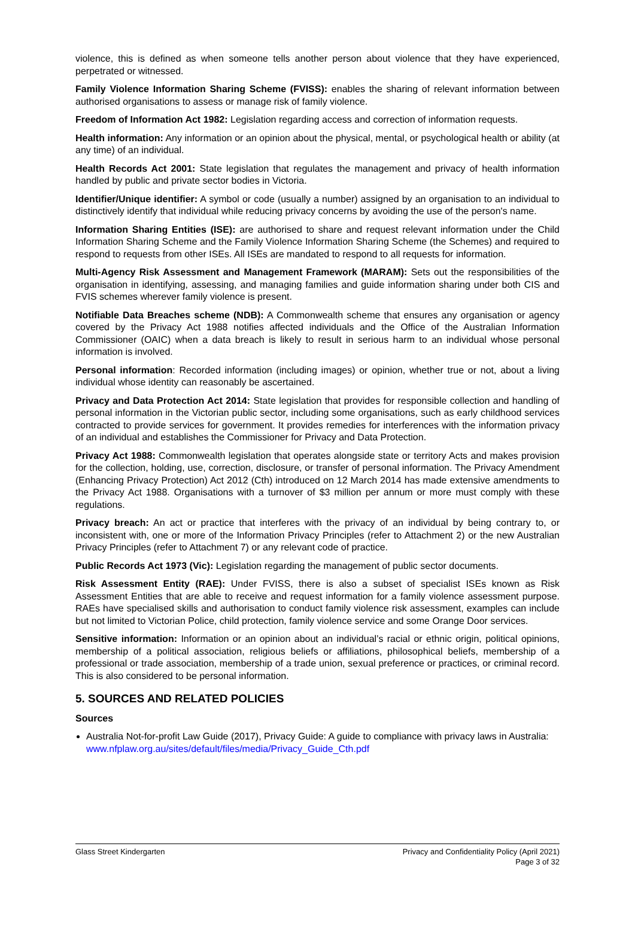violence, this is defined as when someone tells another person about violence that they have experienced, perpetrated or witnessed.
Family Violence Information Sharing Scheme (FVISS): enables the sharing of relevant information between authorised organisations to assess or manage risk of family violence.
Freedom of Information Act 1982: Legislation regarding access and correction of information requests.
Health information: Any information or an opinion about the physical, mental, or psychological health or ability (at any time) of an individual.
Health Records Act 2001: State legislation that regulates the management and privacy of health information handled by public and private sector bodies in Victoria.
Identifier/Unique identifier: A symbol or code (usually a number) assigned by an organisation to an individual to distinctively identify that individual while reducing privacy concerns by avoiding the use of the person's name.
Information Sharing Entities (ISE): are authorised to share and request relevant information under the Child Information Sharing Scheme and the Family Violence Information Sharing Scheme (the Schemes) and required to respond to requests from other ISEs. All ISEs are mandated to respond to all requests for information.
Multi-Agency Risk Assessment and Management Framework (MARAM): Sets out the responsibilities of the organisation in identifying, assessing, and managing families and guide information sharing under both CIS and FVIS schemes wherever family violence is present.
Notifiable Data Breaches scheme (NDB): A Commonwealth scheme that ensures any organisation or agency covered by the Privacy Act 1988 notifies affected individuals and the Office of the Australian Information Commissioner (OAIC) when a data breach is likely to result in serious harm to an individual whose personal information is involved.
Personal information: Recorded information (including images) or opinion, whether true or not, about a living individual whose identity can reasonably be ascertained.
Privacy and Data Protection Act 2014: State legislation that provides for responsible collection and handling of personal information in the Victorian public sector, including some organisations, such as early childhood services contracted to provide services for government. It provides remedies for interferences with the information privacy of an individual and establishes the Commissioner for Privacy and Data Protection.
Privacy Act 1988: Commonwealth legislation that operates alongside state or territory Acts and makes provision for the collection, holding, use, correction, disclosure, or transfer of personal information. The Privacy Amendment (Enhancing Privacy Protection) Act 2012 (Cth) introduced on 12 March 2014 has made extensive amendments to the Privacy Act 1988. Organisations with a turnover of $3 million per annum or more must comply with these regulations.
Privacy breach: An act or practice that interferes with the privacy of an individual by being contrary to, or inconsistent with, one or more of the Information Privacy Principles (refer to Attachment 2) or the new Australian Privacy Principles (refer to Attachment 7) or any relevant code of practice.
Public Records Act 1973 (Vic): Legislation regarding the management of public sector documents.
Risk Assessment Entity (RAE): Under FVISS, there is also a subset of specialist ISEs known as Risk Assessment Entities that are able to receive and request information for a family violence assessment purpose. RAEs have specialised skills and authorisation to conduct family violence risk assessment, examples can include but not limited to Victorian Police, child protection, family violence service and some Orange Door services.
Sensitive information: Information or an opinion about an individual’s racial or ethnic origin, political opinions, membership of a political association, religious beliefs or affiliations, philosophical beliefs, membership of a professional or trade association, membership of a trade union, sexual preference or practices, or criminal record. This is also considered to be personal information.
5. SOURCES AND RELATED POLICIES
Sources
Australia Not-for-profit Law Guide (2017), Privacy Guide: A guide to compliance with privacy laws in Australia: www.nfplaw.org.au/sites/default/files/media/Privacy_Guide_Cth.pdf
Glass Street Kindergarten Privacy and Confidentiality Policy (April 2021)
Page 3 of 32